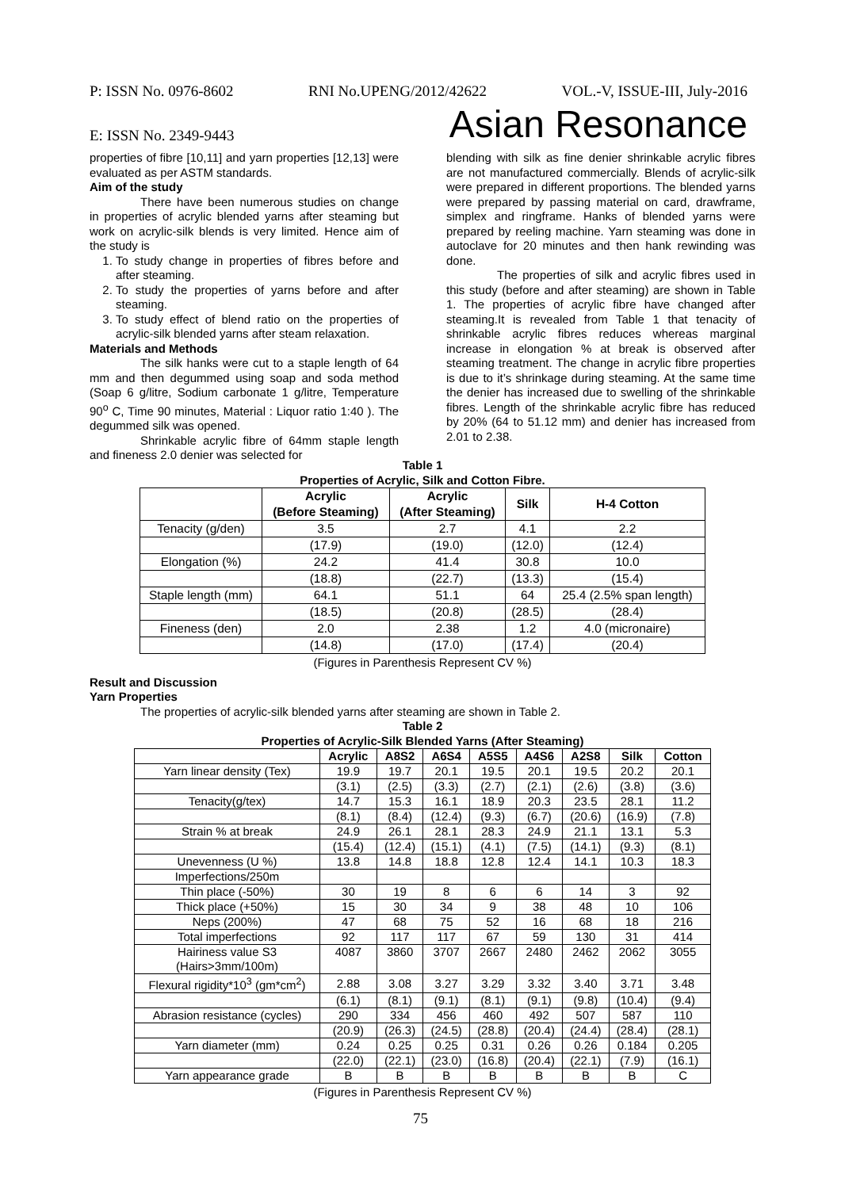P: ISSN No. 0976-8602 RNI No.UPENG/2012/42622 VOL.-V, ISSUE-III, July-2016
E: ISSN No. 2349-9443 Asian Resonance
properties of fibre [10,11] and yarn properties [12,13] were evaluated as per ASTM standards.
Aim of the study
There have been numerous studies on change in properties of acrylic blended yarns after steaming but work on acrylic-silk blends is very limited. Hence aim of the study is
1. To study change in properties of fibres before and after steaming.
2. To study the properties of yarns before and after steaming.
3. To study effect of blend ratio on the properties of acrylic-silk blended yarns after steam relaxation.
Materials and Methods
The silk hanks were cut to a staple length of 64 mm and then degummed using soap and soda method (Soap 6 g/litre, Sodium carbonate 1 g/litre, Temperature 90<sup>o</sup> C, Time 90 minutes, Material : Liquor ratio 1:40 ). The degummed silk was opened.
Shrinkable acrylic fibre of 64mm staple length and fineness 2.0 denier was selected for
blending with silk as fine denier shrinkable acrylic fibres are not manufactured commercially. Blends of acrylic-silk were prepared in different proportions. The blended yarns were prepared by passing material on card, drawframe, simplex and ringframe. Hanks of blended yarns were prepared by reeling machine. Yarn steaming was done in autoclave for 20 minutes and then hank rewinding was done.
The properties of silk and acrylic fibres used in this study (before and after steaming) are shown in Table 1. The properties of acrylic fibre have changed after steaming.It is revealed from Table 1 that tenacity of shrinkable acrylic fibres reduces whereas marginal increase in elongation % at break is observed after steaming treatment. The change in acrylic fibre properties is due to it’s shrinkage during steaming. At the same time the denier has increased due to swelling of the shrinkable fibres. Length of the shrinkable acrylic fibre has reduced by 20% (64 to 51.12 mm) and denier has increased from 2.01 to 2.38.
Table 1
Properties of Acrylic, Silk and Cotton Fibre.
| | Acrylic (Before Steaming) | Acrylic (After Steaming) | Silk | H-4 Cotton |
| --- | --- | --- | --- | --- |
| Tenacity (g/den) | 3.5 | 2.7 | 4.1 | 2.2 |
| | (17.9) | (19.0) | (12.0) | (12.4) |
| Elongation (%) | 24.2 | 41.4 | 30.8 | 10.0 |
| | (18.8) | (22.7) | (13.3) | (15.4) |
| Staple length (mm) | 64.1 | 51.1 | 64 | 25.4 (2.5% span length) |
| | (18.5) | (20.8) | (28.5) | (28.4) |
| Fineness (den) | 2.0 | 2.38 | 1.2 | 4.0 (micronaire) |
| | (14.8) | (17.0) | (17.4) | (20.4) |
(Figures in Parenthesis Represent CV %)
Result and Discussion
Yarn Properties
The properties of acrylic-silk blended yarns after steaming are shown in Table 2.
Table 2
Properties of Acrylic-Silk Blended Yarns (After Steaming)
| | Acrylic | A8S2 | A6S4 | A5S5 | A4S6 | A2S8 | Silk | Cotton |
| --- | --- | --- | --- | --- | --- | --- | --- | --- |
| Yarn linear density (Tex) | 19.9 | 19.7 | 20.1 | 19.5 | 20.1 | 19.5 | 20.2 | 20.1 |
| | (3.1) | (2.5) | (3.3) | (2.7) | (2.1) | (2.6) | (3.8) | (3.6) |
| Tenacity(g/tex) | 14.7 | 15.3 | 16.1 | 18.9 | 20.3 | 23.5 | 28.1 | 11.2 |
| | (8.1) | (8.4) | (12.4) | (9.3) | (6.7) | (20.6) | (16.9) | (7.8) |
| Strain % at break | 24.9 | 26.1 | 28.1 | 28.3 | 24.9 | 21.1 | 13.1 | 5.3 |
| | (15.4) | (12.4) | (15.1) | (4.1) | (7.5) | (14.1) | (9.3) | (8.1) |
| Unevenness (U %) | 13.8 | 14.8 | 18.8 | 12.8 | 12.4 | 14.1 | 10.3 | 18.3 |
| Imperfections/250m | | | | | | | | |
| Thin place (-50%) | 30 | 19 | 8 | 6 | 6 | 14 | 3 | 92 |
| Thick place (+50%) | 15 | 30 | 34 | 9 | 38 | 48 | 10 | 106 |
| Neps (200%) | 47 | 68 | 75 | 52 | 16 | 68 | 18 | 216 |
| Total imperfections | 92 | 117 | 117 | 67 | 59 | 130 | 31 | 414 |
| Hairiness value S3 (Hairs>3mm/100m) | 4087 | 3860 | 3707 | 2667 | 2480 | 2462 | 2062 | 3055 |
| Flexural rigidity*10<sup>3</sup> (gm*cm<sup>2</sup>) | 2.88 | 3.08 | 3.27 | 3.29 | 3.32 | 3.40 | 3.71 | 3.48 |
| | (6.1) | (8.1) | (9.1) | (8.1) | (9.1) | (9.8) | (10.4) | (9.4) |
| Abrasion resistance (cycles) | 290 | 334 | 456 | 460 | 492 | 507 | 587 | 110 |
| | (20.9) | (26.3) | (24.5) | (28.8) | (20.4) | (24.4) | (28.4) | (28.1) |
| Yarn diameter (mm) | 0.24 | 0.25 | 0.25 | 0.31 | 0.26 | 0.26 | 0.184 | 0.205 |
| | (22.0) | (22.1) | (23.0) | (16.8) | (20.4) | (22.1) | (7.9) | (16.1) |
| Yarn appearance grade | B | B | B | B | B | B | B | C |
(Figures in Parenthesis Represent CV %)
75